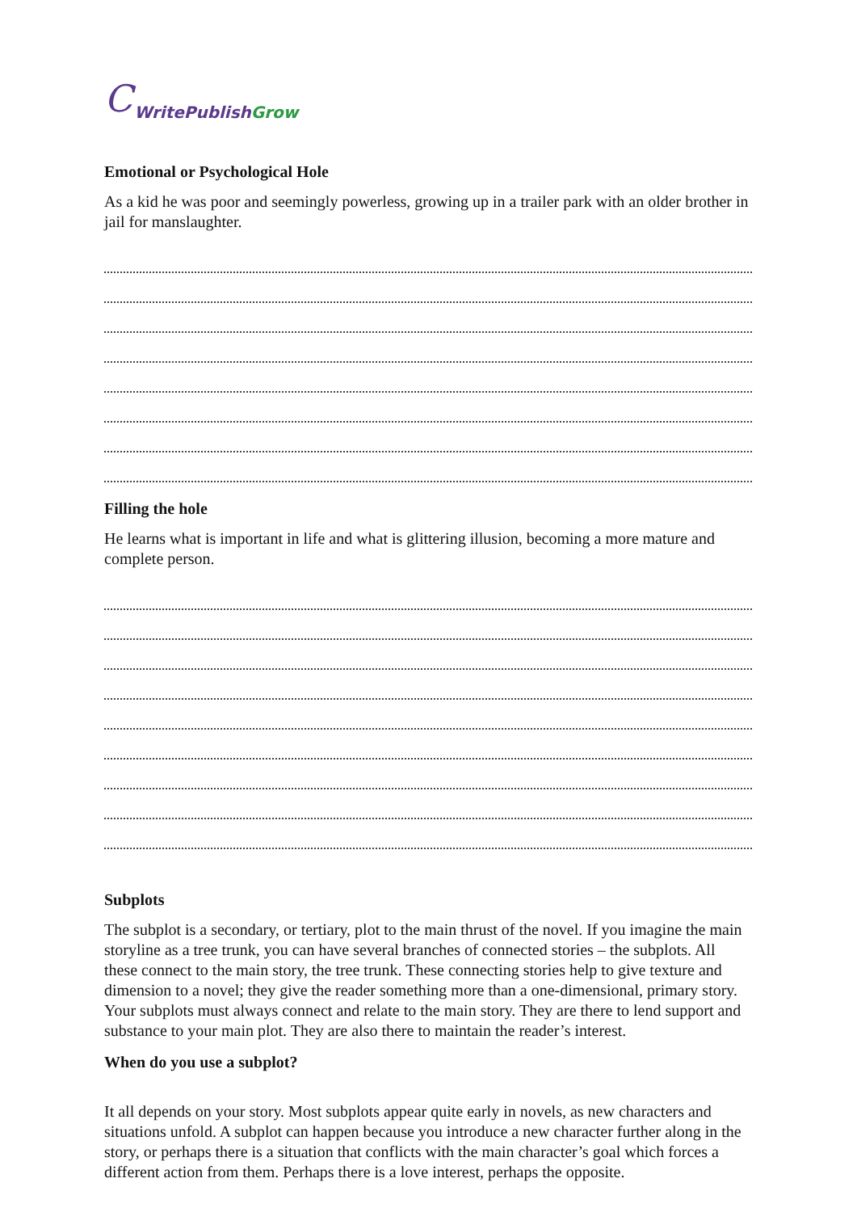C WritePublish Grow
Emotional or Psychological Hole
As a kid he was poor and seemingly powerless, growing up in a trailer park with an older brother in jail for manslaughter.
Filling the hole
He learns what is important in life and what is glittering illusion, becoming a more mature and complete person.
Subplots
The subplot is a secondary, or tertiary, plot to the main thrust of the novel. If you imagine the main storyline as a tree trunk, you can have several branches of connected stories – the subplots. All these connect to the main story, the tree trunk. These connecting stories help to give texture and dimension to a novel; they give the reader something more than a one-dimensional, primary story. Your subplots must always connect and relate to the main story. They are there to lend support and substance to your main plot. They are also there to maintain the reader’s interest.
When do you use a subplot?
It all depends on your story. Most subplots appear quite early in novels, as new characters and situations unfold. A subplot can happen because you introduce a new character further along in the story, or perhaps there is a situation that conflicts with the main character’s goal which forces a different action from them. Perhaps there is a love interest, perhaps the opposite.